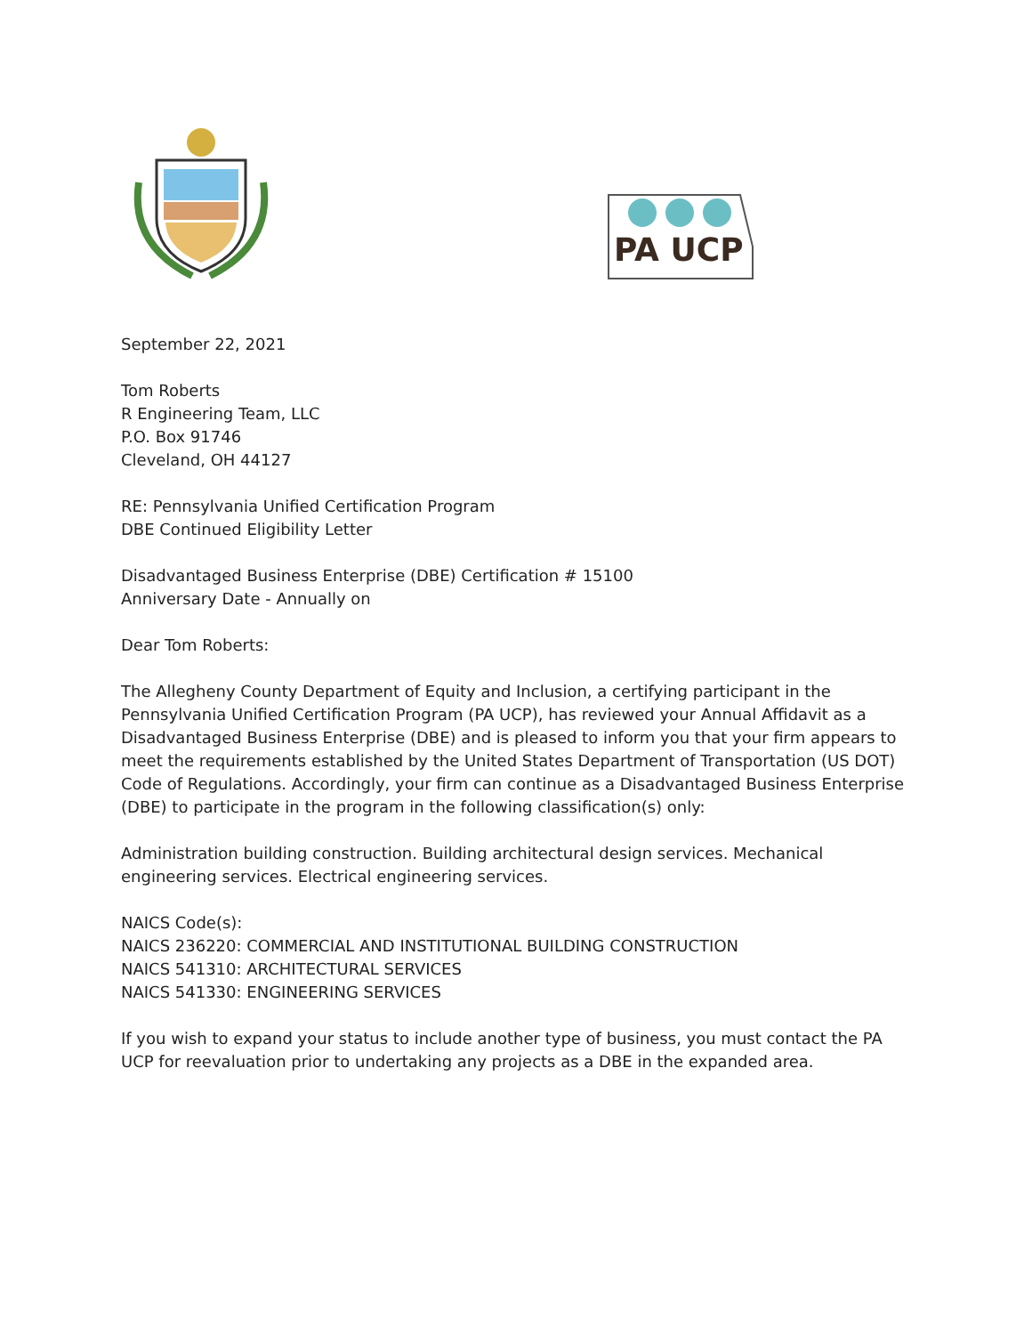PA UCP
September 22, 2021
Tom Roberts
R Engineering Team, LLC
P.O. Box 91746
Cleveland, OH 44127
RE: Pennsylvania Unified Certification Program
DBE Continued Eligibility Letter
Disadvantaged Business Enterprise (DBE) Certification # 15100
Anniversary Date - Annually on
Dear Tom Roberts:
The Allegheny County Department of Equity and Inclusion, a certifying participant in the Pennsylvania Unified Certification Program (PA UCP), has reviewed your Annual Affidavit as a Disadvantaged Business Enterprise (DBE) and is pleased to inform you that your firm appears to meet the requirements established by the United States Department of Transportation (US DOT) Code of Regulations. Accordingly, your firm can continue as a Disadvantaged Business Enterprise (DBE) to participate in the program in the following classification(s) only:
Administration building construction. Building architectural design services. Mechanical engineering services. Electrical engineering services.
NAICS Code(s):
NAICS 236220: COMMERCIAL AND INSTITUTIONAL BUILDING CONSTRUCTION
NAICS 541310: ARCHITECTURAL SERVICES
NAICS 541330: ENGINEERING SERVICES
If you wish to expand your status to include another type of business, you must contact the PA UCP for reevaluation prior to undertaking any projects as a DBE in the expanded area.